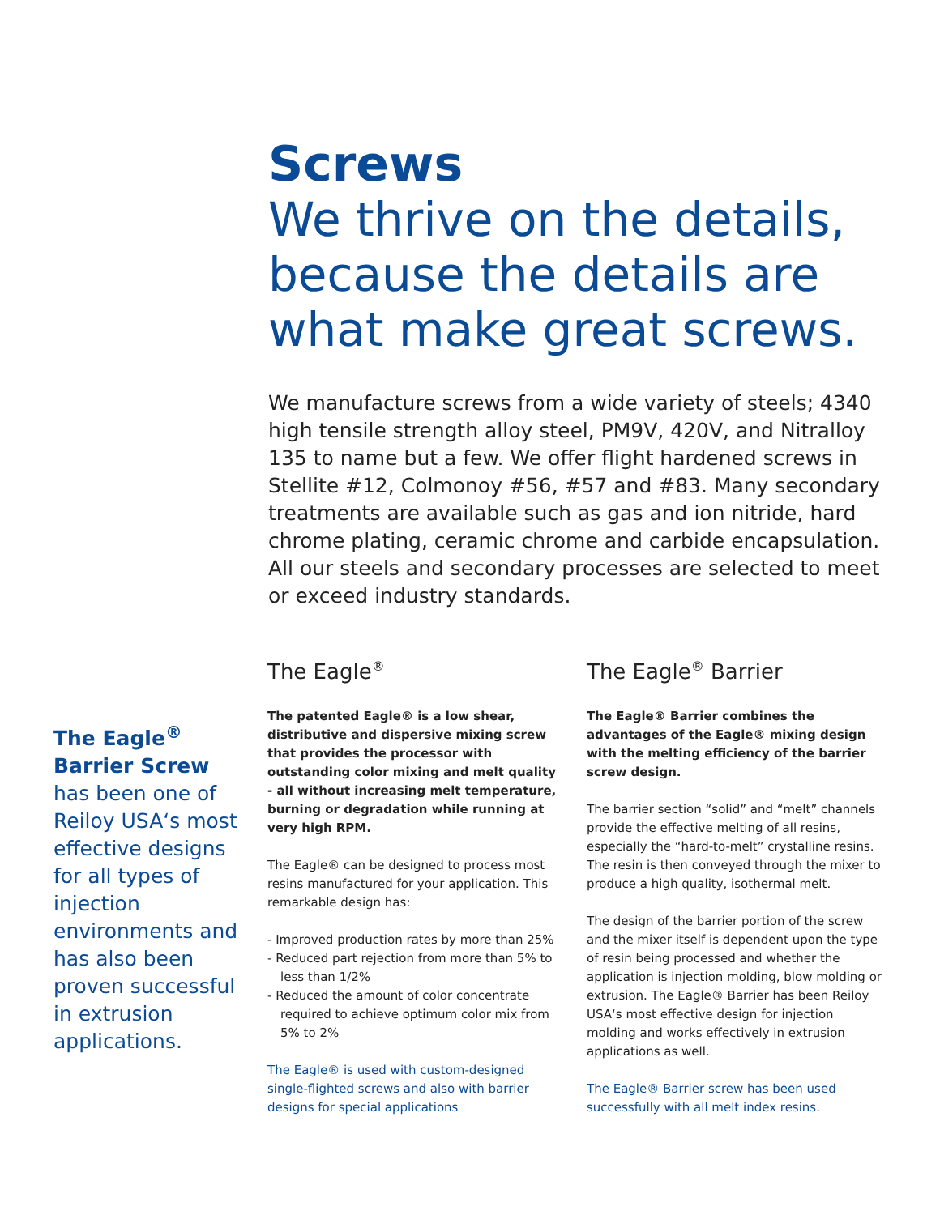Screws
We thrive on the details, because the details are what make great screws.
We manufacture screws from a wide variety of steels; 4340 high tensile strength alloy steel, PM9V, 420V, and Nitralloy 135 to name but a few. We offer flight hardened screws in Stellite #12, Colmonoy #56, #57 and #83. Many secondary treatments are available such as gas and ion nitride, hard chrome plating, ceramic chrome and carbide encapsulation. All our steels and secondary processes are selected to meet or exceed industry standards.
The Eagle<sup>®</sup> Barrier Screw has been one of Reiloy USA‘s most effective designs for all types of injection environments and has also been proven successful in extrusion applications.
The Eagle<sup>®</sup>
The patented Eagle® is a low shear, distributive and dispersive mixing screw that provides the processor with outstanding color mixing and melt quality - all without increasing melt temperature, burning or degradation while running at very high RPM.
The Eagle® can be designed to process most resins manufactured for your application. This remarkable design has:
- Improved production rates by more than 25%
- Reduced part rejection from more than 5% to less than 1/2%
- Reduced the amount of color concentrate required to achieve optimum color mix from 5% to 2%
The Eagle® is used with custom-designed single-flighted screws and also with barrier designs for special applications
The Eagle<sup>®</sup> Barrier
The Eagle® Barrier combines the advantages of the Eagle® mixing design with the melting efficiency of the barrier screw design.
The barrier section “solid” and “melt” channels provide the effective melting of all resins, especially the “hard-to-melt” crystalline resins. The resin is then conveyed through the mixer to produce a high quality, isothermal melt.
The design of the barrier portion of the screw and the mixer itself is dependent upon the type of resin being processed and whether the application is injection molding, blow molding or extrusion. The Eagle® Barrier has been Reiloy USA‘s most effective design for injection molding and works effectively in extrusion applications as well.
The Eagle® Barrier screw has been used successfully with all melt index resins.